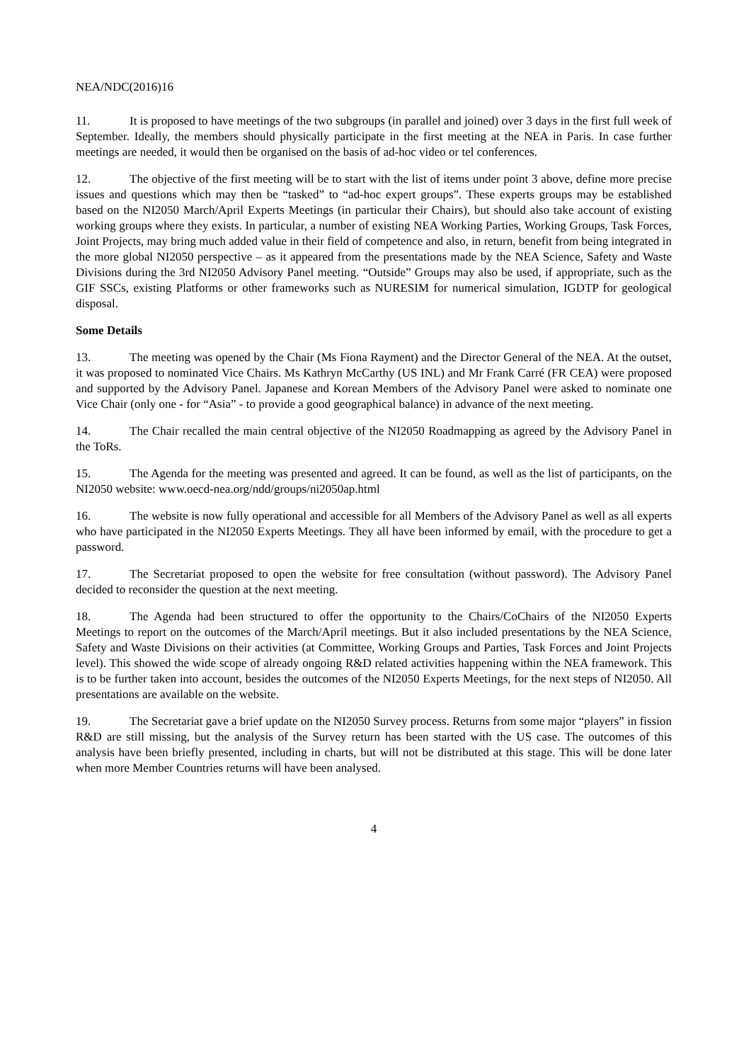NEA/NDC(2016)16
11. It is proposed to have meetings of the two subgroups (in parallel and joined) over 3 days in the first full week of September. Ideally, the members should physically participate in the first meeting at the NEA in Paris. In case further meetings are needed, it would then be organised on the basis of ad-hoc video or tel conferences.
12. The objective of the first meeting will be to start with the list of items under point 3 above, define more precise issues and questions which may then be “tasked” to “ad-hoc expert groups”. These experts groups may be established based on the NI2050 March/April Experts Meetings (in particular their Chairs), but should also take account of existing working groups where they exists. In particular, a number of existing NEA Working Parties, Working Groups, Task Forces, Joint Projects, may bring much added value in their field of competence and also, in return, benefit from being integrated in the more global NI2050 perspective – as it appeared from the presentations made by the NEA Science, Safety and Waste Divisions during the 3rd NI2050 Advisory Panel meeting. “Outside” Groups may also be used, if appropriate, such as the GIF SSCs, existing Platforms or other frameworks such as NURESIM for numerical simulation, IGDTP for geological disposal.
Some Details
13. The meeting was opened by the Chair (Ms Fiona Rayment) and the Director General of the NEA. At the outset, it was proposed to nominated Vice Chairs. Ms Kathryn McCarthy (US INL) and Mr Frank Carré (FR CEA) were proposed and supported by the Advisory Panel. Japanese and Korean Members of the Advisory Panel were asked to nominate one Vice Chair (only one - for “Asia” - to provide a good geographical balance) in advance of the next meeting.
14. The Chair recalled the main central objective of the NI2050 Roadmapping as agreed by the Advisory Panel in the ToRs.
15. The Agenda for the meeting was presented and agreed. It can be found, as well as the list of participants, on the NI2050 website: www.oecd-nea.org/ndd/groups/ni2050ap.html
16. The website is now fully operational and accessible for all Members of the Advisory Panel as well as all experts who have participated in the NI2050 Experts Meetings. They all have been informed by email, with the procedure to get a password.
17. The Secretariat proposed to open the website for free consultation (without password). The Advisory Panel decided to reconsider the question at the next meeting.
18. The Agenda had been structured to offer the opportunity to the Chairs/CoChairs of the NI2050 Experts Meetings to report on the outcomes of the March/April meetings. But it also included presentations by the NEA Science, Safety and Waste Divisions on their activities (at Committee, Working Groups and Parties, Task Forces and Joint Projects level). This showed the wide scope of already ongoing R&D related activities happening within the NEA framework. This is to be further taken into account, besides the outcomes of the NI2050 Experts Meetings, for the next steps of NI2050. All presentations are available on the website.
19. The Secretariat gave a brief update on the NI2050 Survey process. Returns from some major “players” in fission R&D are still missing, but the analysis of the Survey return has been started with the US case. The outcomes of this analysis have been briefly presented, including in charts, but will not be distributed at this stage. This will be done later when more Member Countries returns will have been analysed.
4